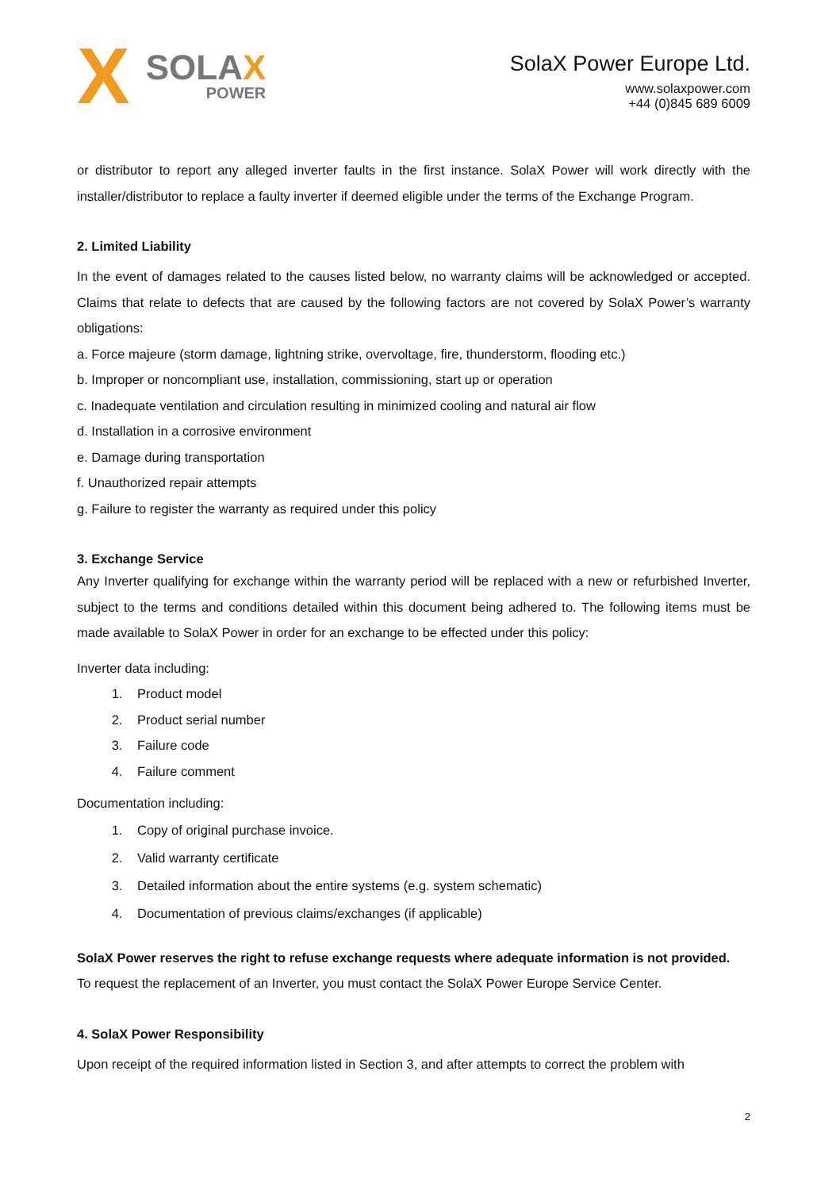X
SOLAX
POWER
SolaX Power Europe Ltd.
www.solaxpower.com
+44 (0)845 689 6009
or distributor to report any alleged inverter faults in the first instance. SolaX Power will work directly with the installer/distributor to replace a faulty inverter if deemed eligible under the terms of the Exchange Program.
2. Limited Liability
In the event of damages related to the causes listed below, no warranty claims will be acknowledged or accepted. Claims that relate to defects that are caused by the following factors are not covered by SolaX Power’s warranty obligations:
a. Force majeure (storm damage, lightning strike, overvoltage, fire, thunderstorm, flooding etc.)
b. Improper or noncompliant use, installation, commissioning, start up or operation
c. Inadequate ventilation and circulation resulting in minimized cooling and natural air flow
d. Installation in a corrosive environment
e. Damage during transportation
f. Unauthorized repair attempts
g. Failure to register the warranty as required under this policy
3. Exchange Service
Any Inverter qualifying for exchange within the warranty period will be replaced with a new or refurbished Inverter, subject to the terms and conditions detailed within this document being adhered to. The following items must be made available to SolaX Power in order for an exchange to be effected under this policy:
Inverter data including:
1. Product model
2. Product serial number
3. Failure code
4. Failure comment
Documentation including:
1. Copy of original purchase invoice.
2. Valid warranty certificate
3. Detailed information about the entire systems (e.g. system schematic)
4. Documentation of previous claims/exchanges (if applicable)
SolaX Power reserves the right to refuse exchange requests where adequate information is not provided.
To request the replacement of an Inverter, you must contact the SolaX Power Europe Service Center.
4. SolaX Power Responsibility
Upon receipt of the required information listed in Section 3, and after attempts to correct the problem with
2